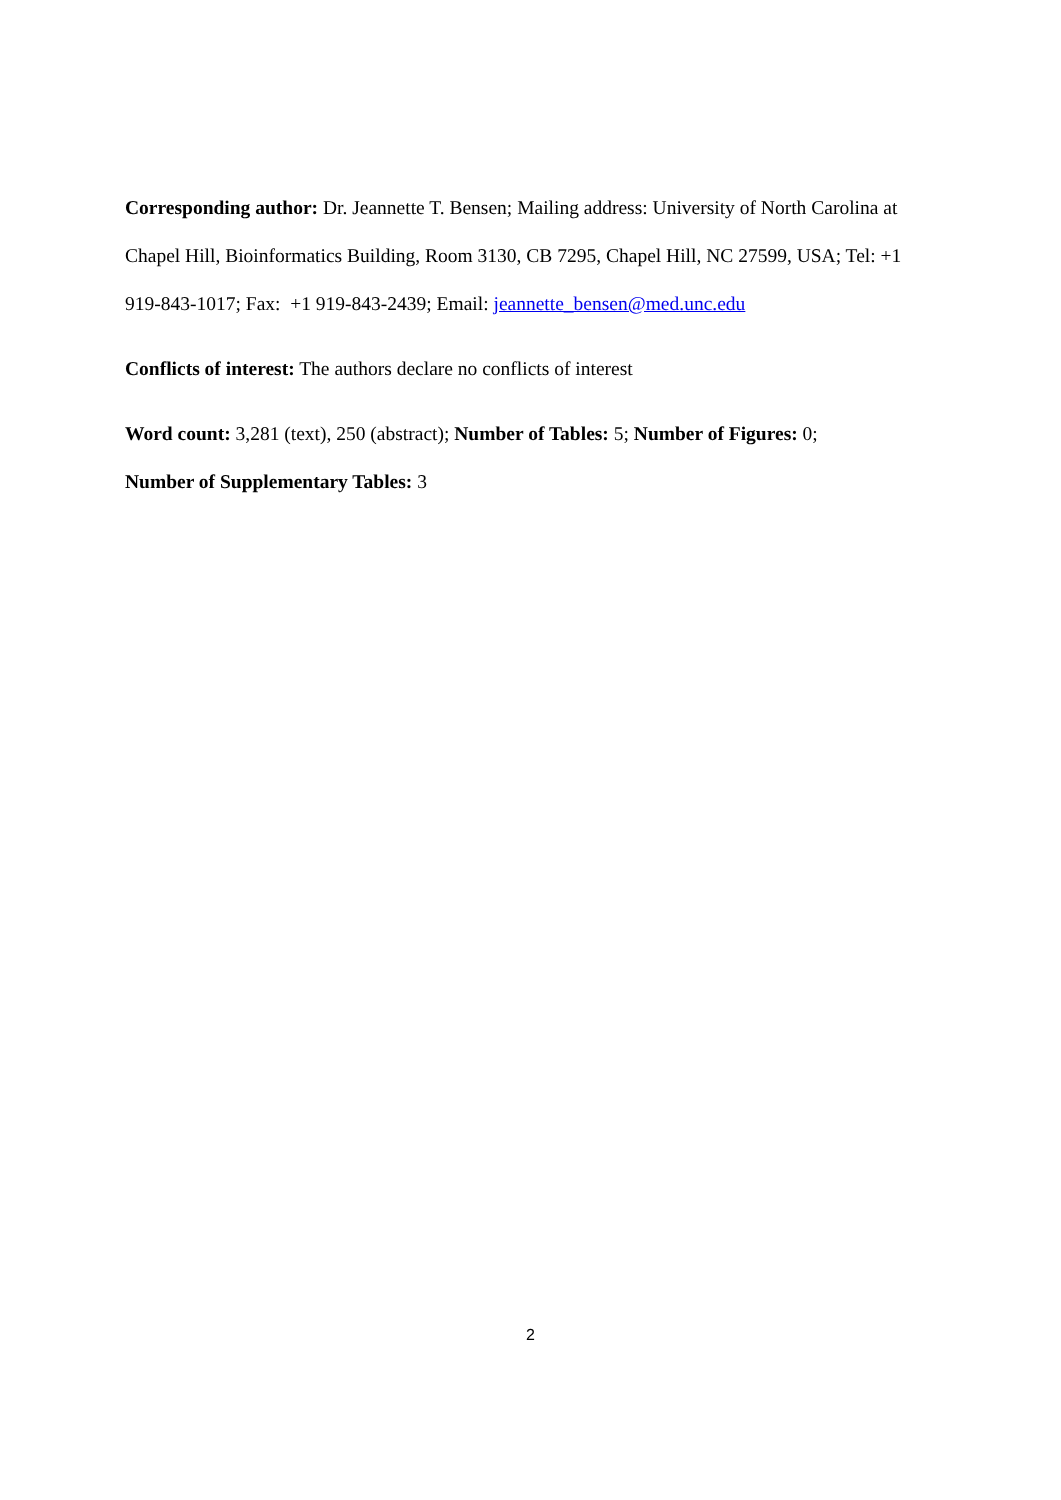Corresponding author: Dr. Jeannette T. Bensen; Mailing address: University of North Carolina at Chapel Hill, Bioinformatics Building, Room 3130, CB 7295, Chapel Hill, NC 27599, USA; Tel: +1 919-843-1017; Fax: +1 919-843-2439; Email: jeannette_bensen@med.unc.edu
Conflicts of interest: The authors declare no conflicts of interest
Word count: 3,281 (text), 250 (abstract); Number of Tables: 5; Number of Figures: 0;
Number of Supplementary Tables: 3
2